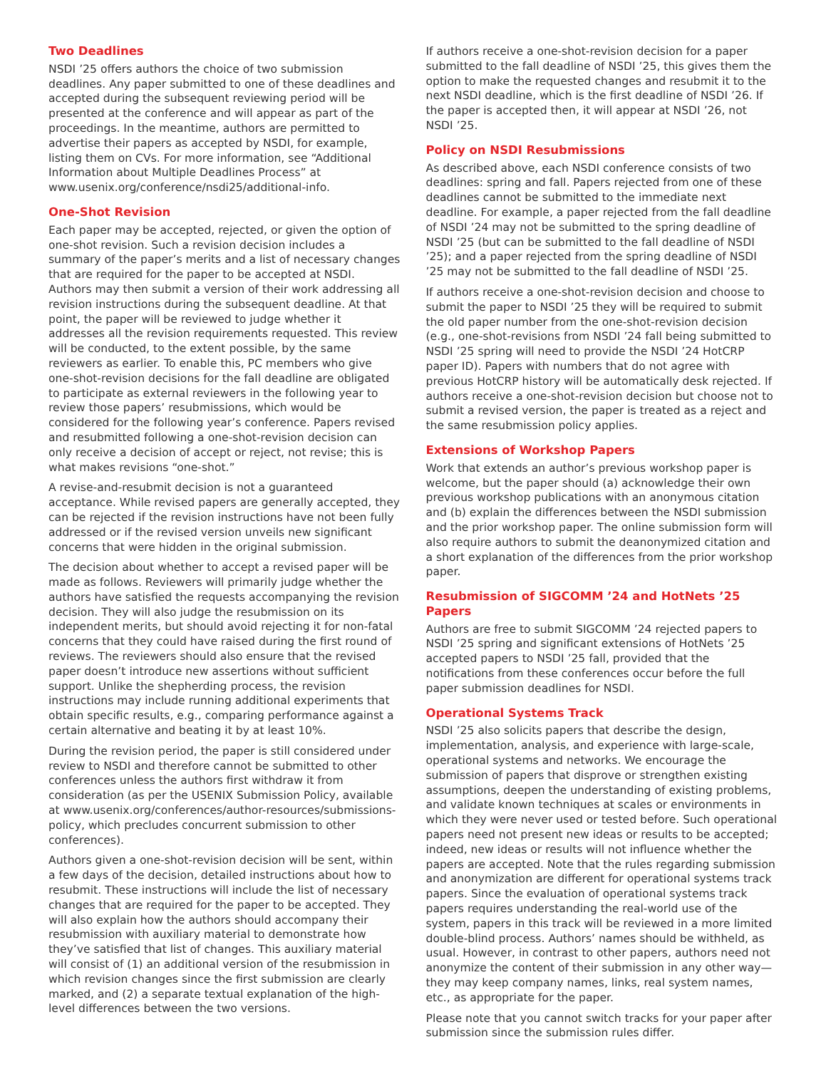Two Deadlines
NSDI ’25 offers authors the choice of two submission deadlines. Any paper submitted to one of these deadlines and accepted during the subsequent reviewing period will be presented at the conference and will appear as part of the proceedings. In the meantime, authors are permitted to advertise their papers as accepted by NSDI, for example, listing them on CVs. For more information, see “Additional Information about Multiple Deadlines Process” at www.usenix.org/conference/nsdi25/additional-info.
One-Shot Revision
Each paper may be accepted, rejected, or given the option of one-shot revision. Such a revision decision includes a summary of the paper’s merits and a list of necessary changes that are required for the paper to be accepted at NSDI. Authors may then submit a version of their work addressing all revision instructions during the subsequent deadline. At that point, the paper will be reviewed to judge whether it addresses all the revision requirements requested. This review will be conducted, to the extent possible, by the same reviewers as earlier. To enable this, PC members who give one-shot-revision decisions for the fall deadline are obligated to participate as external reviewers in the following year to review those papers’ resubmissions, which would be considered for the following year’s conference. Papers revised and resubmitted following a one-shot-revision decision can only receive a decision of accept or reject, not revise; this is what makes revisions “one-shot.”
A revise-and-resubmit decision is not a guaranteed acceptance. While revised papers are generally accepted, they can be rejected if the revision instructions have not been fully addressed or if the revised version unveils new significant concerns that were hidden in the original submission.
The decision about whether to accept a revised paper will be made as follows. Reviewers will primarily judge whether the authors have satisfied the requests accompanying the revision decision. They will also judge the resubmission on its independent merits, but should avoid rejecting it for non-fatal concerns that they could have raised during the first round of reviews. The reviewers should also ensure that the revised paper doesn’t introduce new assertions without sufficient support. Unlike the shepherding process, the revision instructions may include running additional experiments that obtain specific results, e.g., comparing performance against a certain alternative and beating it by at least 10%.
During the revision period, the paper is still considered under review to NSDI and therefore cannot be submitted to other conferences unless the authors first withdraw it from consideration (as per the USENIX Submission Policy, available at www.usenix.org/conferences/author-resources/submissions-policy, which precludes concurrent submission to other conferences).
Authors given a one-shot-revision decision will be sent, within a few days of the decision, detailed instructions about how to resubmit. These instructions will include the list of necessary changes that are required for the paper to be accepted. They will also explain how the authors should accompany their resubmission with auxiliary material to demonstrate how they’ve satisfied that list of changes. This auxiliary material will consist of (1) an additional version of the resubmission in which revision changes since the first submission are clearly marked, and (2) a separate textual explanation of the high-level differences between the two versions.
If authors receive a one-shot-revision decision for a paper submitted to the fall deadline of NSDI ’25, this gives them the option to make the requested changes and resubmit it to the next NSDI deadline, which is the first deadline of NSDI ’26. If the paper is accepted then, it will appear at NSDI ’26, not NSDI ’25.
Policy on NSDI Resubmissions
As described above, each NSDI conference consists of two deadlines: spring and fall. Papers rejected from one of these deadlines cannot be submitted to the immediate next deadline. For example, a paper rejected from the fall deadline of NSDI ’24 may not be submitted to the spring deadline of NSDI ’25 (but can be submitted to the fall deadline of NSDI ’25); and a paper rejected from the spring deadline of NSDI ’25 may not be submitted to the fall deadline of NSDI ’25.
If authors receive a one-shot-revision decision and choose to submit the paper to NSDI ’25 they will be required to submit the old paper number from the one-shot-revision decision (e.g., one-shot-revisions from NSDI ’24 fall being submitted to NSDI ’25 spring will need to provide the NSDI ’24 HotCRP paper ID). Papers with numbers that do not agree with previous HotCRP history will be automatically desk rejected. If authors receive a one-shot-revision decision but choose not to submit a revised version, the paper is treated as a reject and the same resubmission policy applies.
Extensions of Workshop Papers
Work that extends an author’s previous workshop paper is welcome, but the paper should (a) acknowledge their own previous workshop publications with an anonymous citation and (b) explain the differences between the NSDI submission and the prior workshop paper. The online submission form will also require authors to submit the deanonymized citation and a short explanation of the differences from the prior workshop paper.
Resubmission of SIGCOMM ’24 and HotNets ’25 Papers
Authors are free to submit SIGCOMM ’24 rejected papers to NSDI ’25 spring and significant extensions of HotNets ’25 accepted papers to NSDI ’25 fall, provided that the notifications from these conferences occur before the full paper submission deadlines for NSDI.
Operational Systems Track
NSDI ’25 also solicits papers that describe the design, implementation, analysis, and experience with large-scale, operational systems and networks. We encourage the submission of papers that disprove or strengthen existing assumptions, deepen the understanding of existing problems, and validate known techniques at scales or environments in which they were never used or tested before. Such operational papers need not present new ideas or results to be accepted; indeed, new ideas or results will not influence whether the papers are accepted. Note that the rules regarding submission and anonymization are different for operational systems track papers. Since the evaluation of operational systems track papers requires understanding the real-world use of the system, papers in this track will be reviewed in a more limited double-blind process. Authors’ names should be withheld, as usual. However, in contrast to other papers, authors need not anonymize the content of their submission in any other way—they may keep company names, links, real system names, etc., as appropriate for the paper.
Please note that you cannot switch tracks for your paper after submission since the submission rules differ.